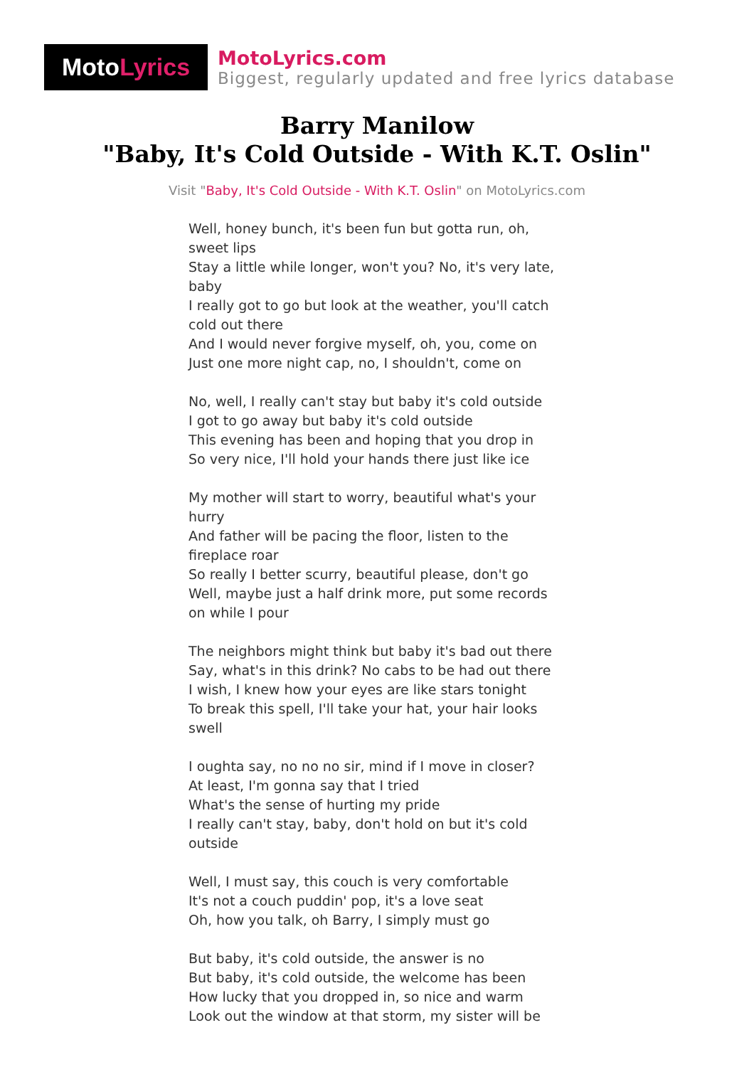Moto Lyrics
MotoLyrics.com
Biggest, regularly updated and free lyrics database
Barry Manilow
"Baby, It's Cold Outside - With K.T. Oslin"
Visit "Baby, It's Cold Outside - With K.T. Oslin" on MotoLyrics.com
Well, honey bunch, it's been fun but gotta run, oh, sweet lips
Stay a little while longer, won't you? No, it's very late, baby
I really got to go but look at the weather, you'll catch cold out there
And I would never forgive myself, oh, you, come on
Just one more night cap, no, I shouldn't, come on
No, well, I really can't stay but baby it's cold outside
I got to go away but baby it's cold outside
This evening has been and hoping that you drop in
So very nice, I'll hold your hands there just like ice
My mother will start to worry, beautiful what's your hurry
And father will be pacing the floor, listen to the fireplace roar
So really I better scurry, beautiful please, don't go
Well, maybe just a half drink more, put some records on while I pour
The neighbors might think but baby it's bad out there
Say, what's in this drink? No cabs to be had out there
I wish, I knew how your eyes are like stars tonight
To break this spell, I'll take your hat, your hair looks swell
I oughta say, no no no sir, mind if I move in closer?
At least, I'm gonna say that I tried
What's the sense of hurting my pride
I really can't stay, baby, don't hold on but it's cold outside
Well, I must say, this couch is very comfortable
It's not a couch puddin' pop, it's a love seat
Oh, how you talk, oh Barry, I simply must go
But baby, it's cold outside, the answer is no
But baby, it's cold outside, the welcome has been
How lucky that you dropped in, so nice and warm
Look out the window at that storm, my sister will be